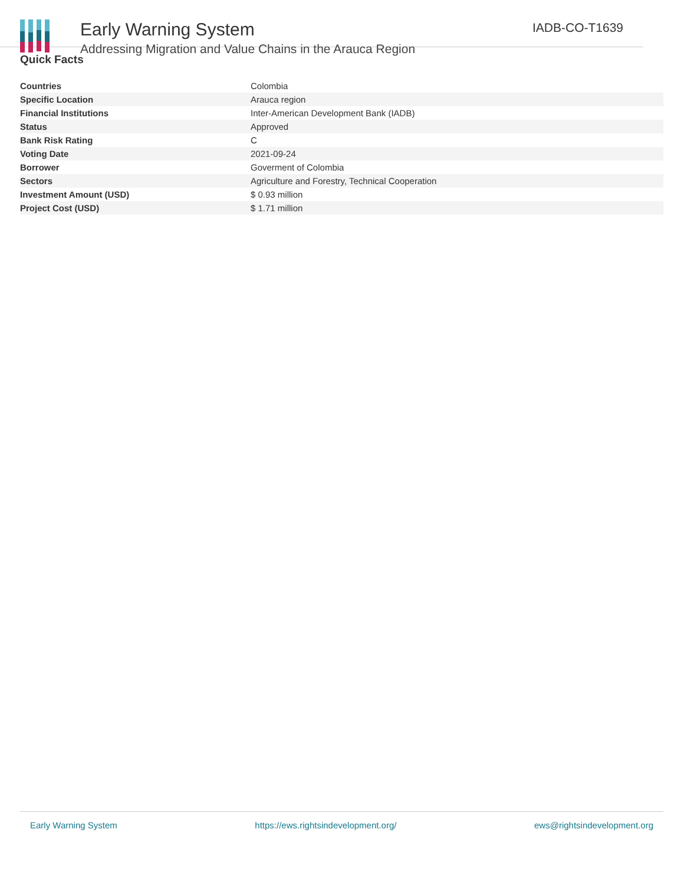Early Warning System
Addressing Migration and Value Chains in the Arauca Region
IADB-CO-T1639
Quick Facts
| Countries | Colombia |
| Specific Location | Arauca region |
| Financial Institutions | Inter-American Development Bank (IADB) |
| Status | Approved |
| Bank Risk Rating | C |
| Voting Date | 2021-09-24 |
| Borrower | Goverment of Colombia |
| Sectors | Agriculture and Forestry, Technical Cooperation |
| Investment Amount (USD) | $ 0.93 million |
| Project Cost (USD) | $ 1.71 million |
Early Warning System https://ews.rightsindevelopment.org/ ews@rightsindevelopment.org